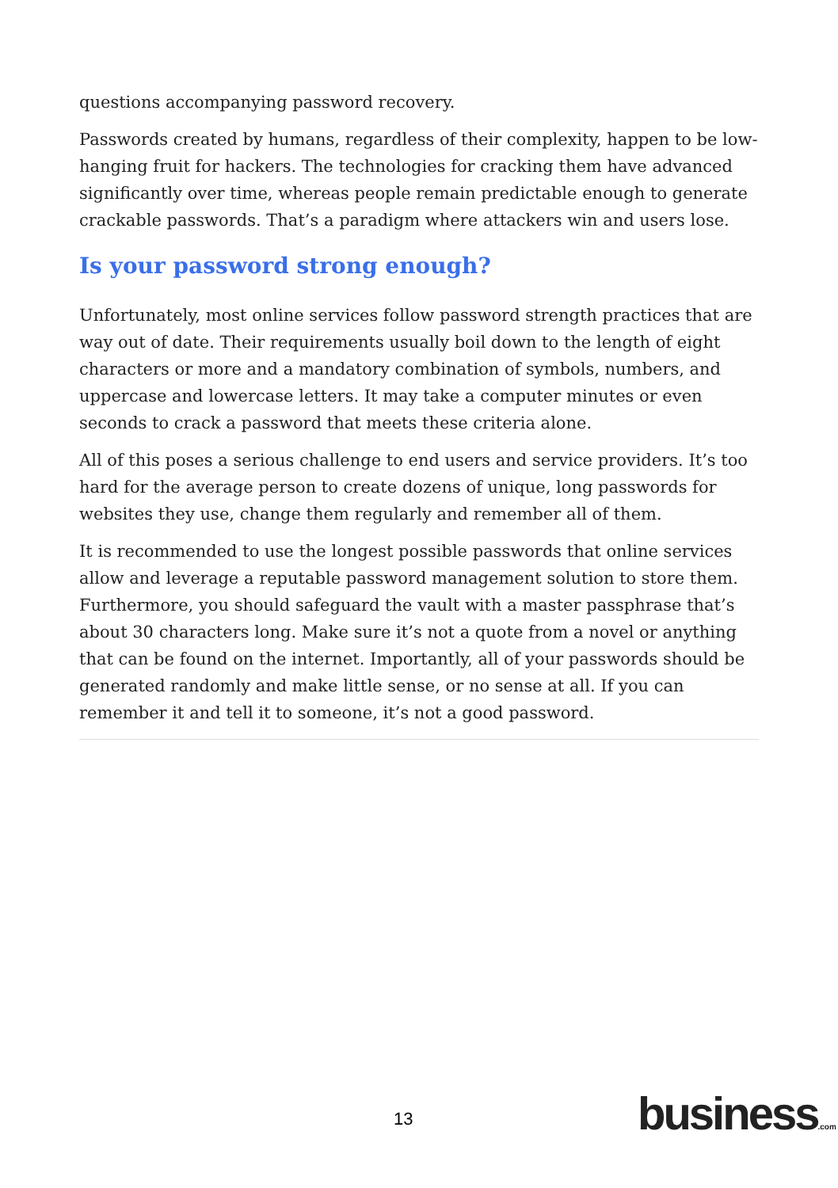questions accompanying password recovery.
Passwords created by humans, regardless of their complexity, happen to be low-hanging fruit for hackers. The technologies for cracking them have advanced significantly over time, whereas people remain predictable enough to generate crackable passwords. That’s a paradigm where attackers win and users lose.
Is your password strong enough?
Unfortunately, most online services follow password strength practices that are way out of date. Their requirements usually boil down to the length of eight characters or more and a mandatory combination of symbols, numbers, and uppercase and lowercase letters. It may take a computer minutes or even seconds to crack a password that meets these criteria alone.
All of this poses a serious challenge to end users and service providers. It’s too hard for the average person to create dozens of unique, long passwords for websites they use, change them regularly and remember all of them.
It is recommended to use the longest possible passwords that online services allow and leverage a reputable password management solution to store them. Furthermore, you should safeguard the vault with a master passphrase that’s about 30 characters long. Make sure it’s not a quote from a novel or anything that can be found on the internet. Importantly, all of your passwords should be generated randomly and make little sense, or no sense at all. If you can remember it and tell it to someone, it’s not a good password.
13 business.com